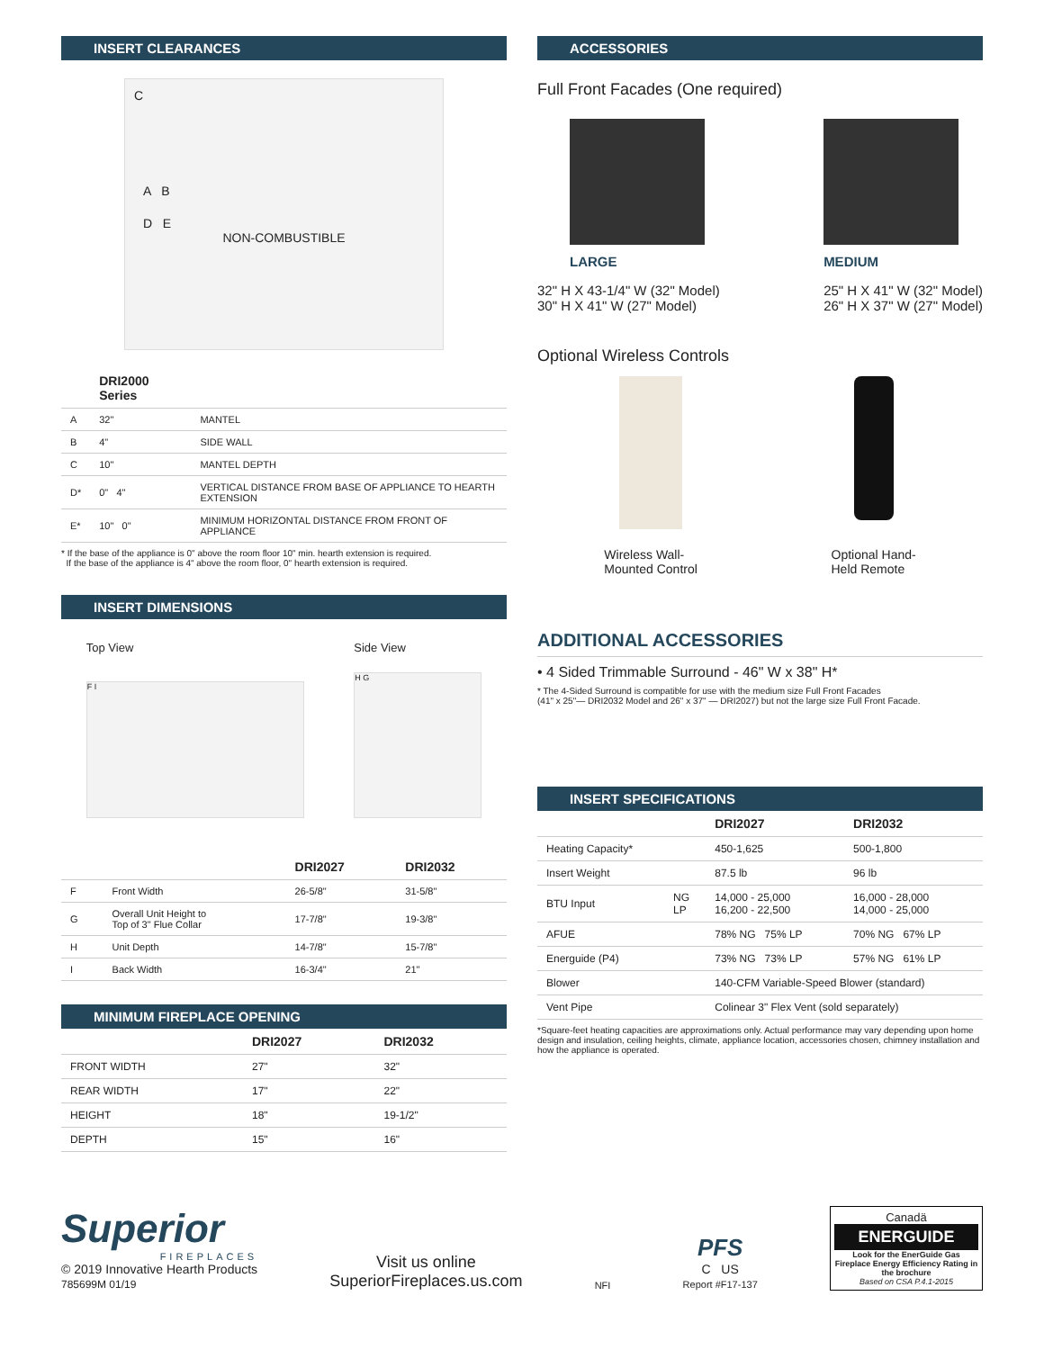INSERT CLEARANCES
C
A B
D E
NON-COMBUSTIBLE
| | DRI2000 Series | |
| --- | --- | --- |
| A | 32" | MANTEL |
| B | 4" | SIDE WALL |
| C | 10" | MANTEL DEPTH |
| D* | 0" 4" | VERTICAL DISTANCE FROM BASE OF APPLIANCE TO HEARTH EXTENSION |
| E* | 10" 0" | MINIMUM HORIZONTAL DISTANCE FROM FRONT OF APPLIANCE |
* If the base of the appliance is 0" above the room floor 10" min. hearth extension is required.
If the base of the appliance is 4" above the room floor, 0" hearth extension is required.
INSERT DIMENSIONS
Top View
F I
Side View
H G
| | | DRI2027 | DRI2032 |
| --- | --- | --- | --- |
| F | Front Width | 26-5/8" | 31-5/8" |
| G | Overall Unit Height to Top of 3" Flue Collar | 17-7/8" | 19-3/8" |
| H | Unit Depth | 14-7/8" | 15-7/8" |
| I | Back Width | 16-3/4" | 21" |
MINIMUM FIREPLACE OPENING
| | DRI2027 | DRI2032 |
| --- | --- | --- |
| FRONT WIDTH | 27" | 32" |
| REAR WIDTH | 17" | 22" |
| HEIGHT | 18" | 19-1/2" |
| DEPTH | 15" | 16" |
ACCESSORIES
Full Front Facades (One required)
LARGE
32" H X 43-1/4" W (32" Model)
30" H X 41" W (27" Model)
MEDIUM
25" H X 41" W (32" Model)
26" H X 37" W (27" Model)
Optional Wireless Controls
Wireless Wall-
Mounted Control
Optional Hand-
Held Remote
ADDITIONAL ACCESSORIES
• 4 Sided Trimmable Surround - 46" W x 38" H*
* The 4-Sided Surround is compatible for use with the medium size Full Front Facades
(41" x 25"— DRI2032 Model and 26" x 37" — DRI2027) but not the large size Full Front Facade.
INSERT SPECIFICATIONS
| | | DRI2027 | DRI2032 |
| --- | --- | --- | --- |
| Heating Capacity* | | 450-1,625 | 500-1,800 |
| Insert Weight | | 87.5 lb | 96 lb |
| BTU Input | NG LP | 14,000 - 25,000 16,200 - 22,500 | 16,000 - 28,000 14,000 - 25,000 |
| AFUE | | 78% NG 75% LP | 70% NG 67% LP |
| Energuide (P4) | | 73% NG 73% LP | 57% NG 61% LP |
| Blower | | 140-CFM Variable-Speed Blower (standard) | |
| Vent Pipe | | Colinear 3" Flex Vent (sold separately) | |
*Square-feet heating capacities are approximations only. Actual performance may vary depending upon home design and insulation, ceiling heights, climate, appliance location, accessories chosen, chimney installation and how the appliance is operated.
Superior
FIREPLACES
© 2019 Innovative Hearth Products
785699M 01/19
Visit us online
SuperiorFireplaces.us.com
NFI
PFS
C US
Report #F17-137
Canadä
ENERGUIDE
Look for the EnerGuide Gas Fireplace Energy Efficiency Rating in the brochure
Based on CSA P.4.1-2015